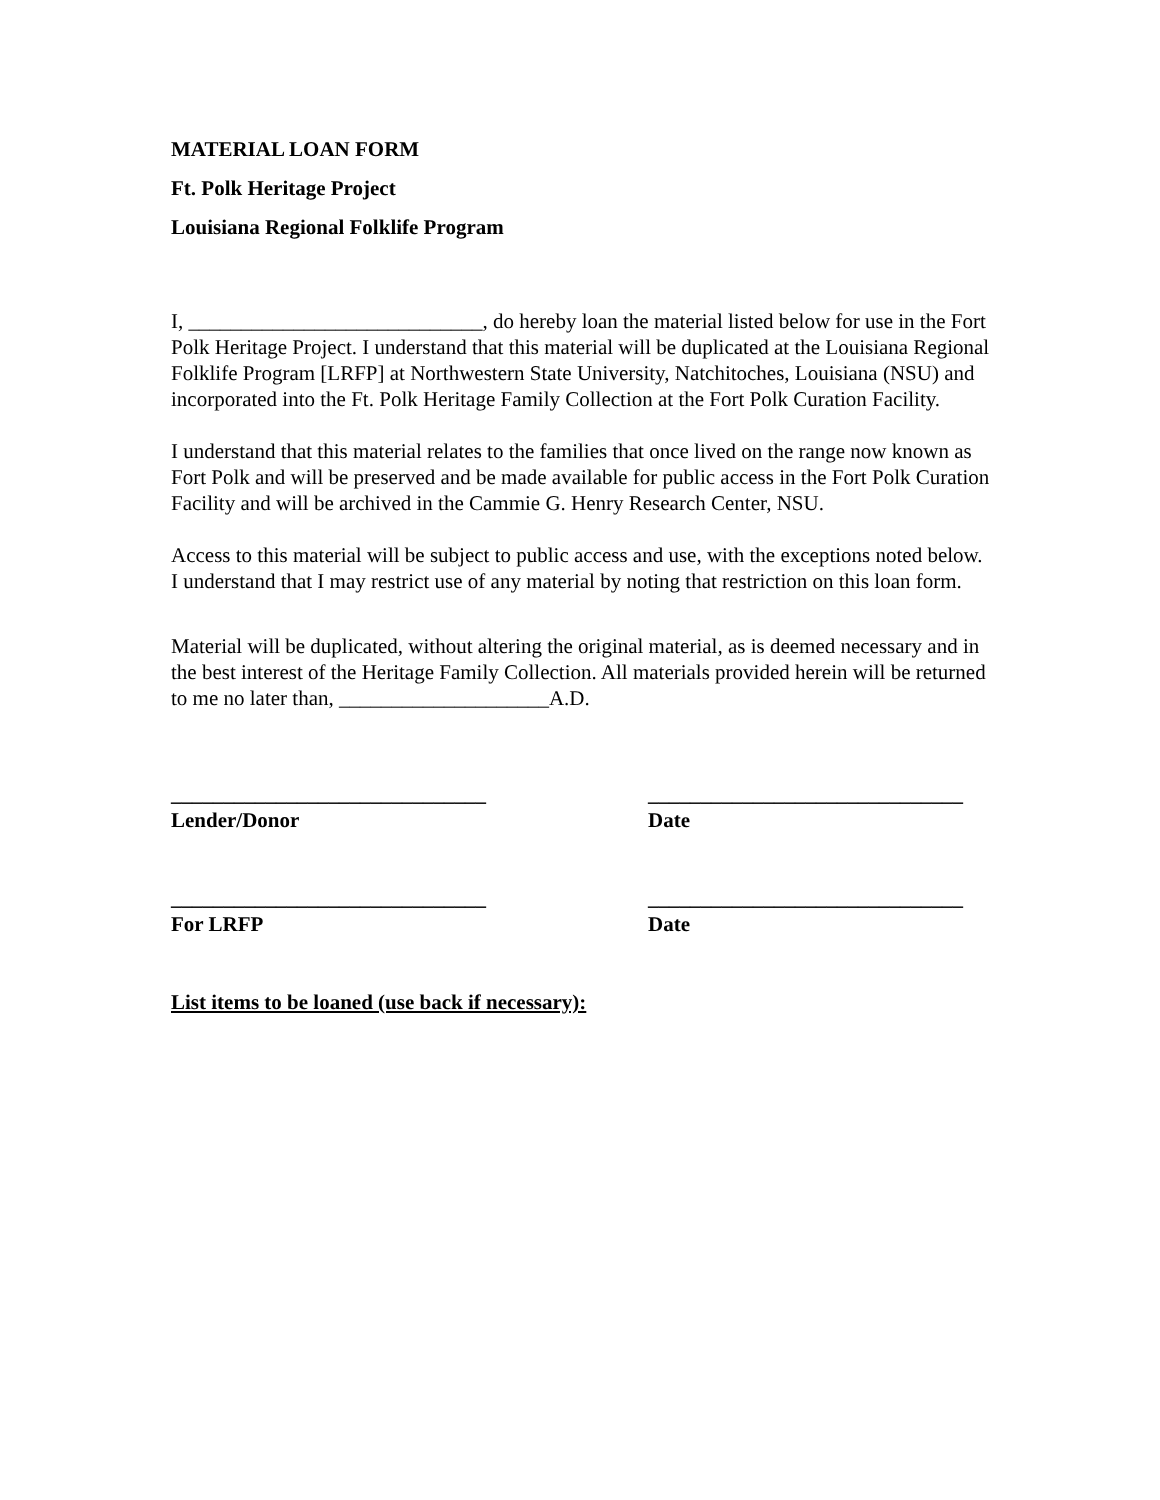MATERIAL LOAN FORM
Ft. Polk Heritage Project
Louisiana Regional Folklife Program
I, ____________________________, do hereby loan the material listed below for use in the Fort Polk Heritage Project. I understand that this material will be duplicated at the Louisiana Regional Folklife Program [LRFP] at Northwestern State University, Natchitoches, Louisiana (NSU) and incorporated into the Ft. Polk Heritage Family Collection at the Fort Polk Curation Facility.
I understand that this material relates to the families that once lived on the range now known as Fort Polk and will be preserved and be made available for public access in the Fort Polk Curation Facility and will be archived in the Cammie G. Henry Research Center, NSU.
Access to this material will be subject to public access and use, with the exceptions noted below. I understand that I may restrict use of any material by noting that restriction on this loan form.
Material will be duplicated, without altering the original material, as is deemed necessary and in the best interest of the Heritage Family Collection. All materials provided herein will be returned to me no later than, ____________________A.D.
______________________________ ______________________________
Lender/Donor Date
______________________________ ______________________________
For LRFP Date
List items to be loaned (use back if necessary):